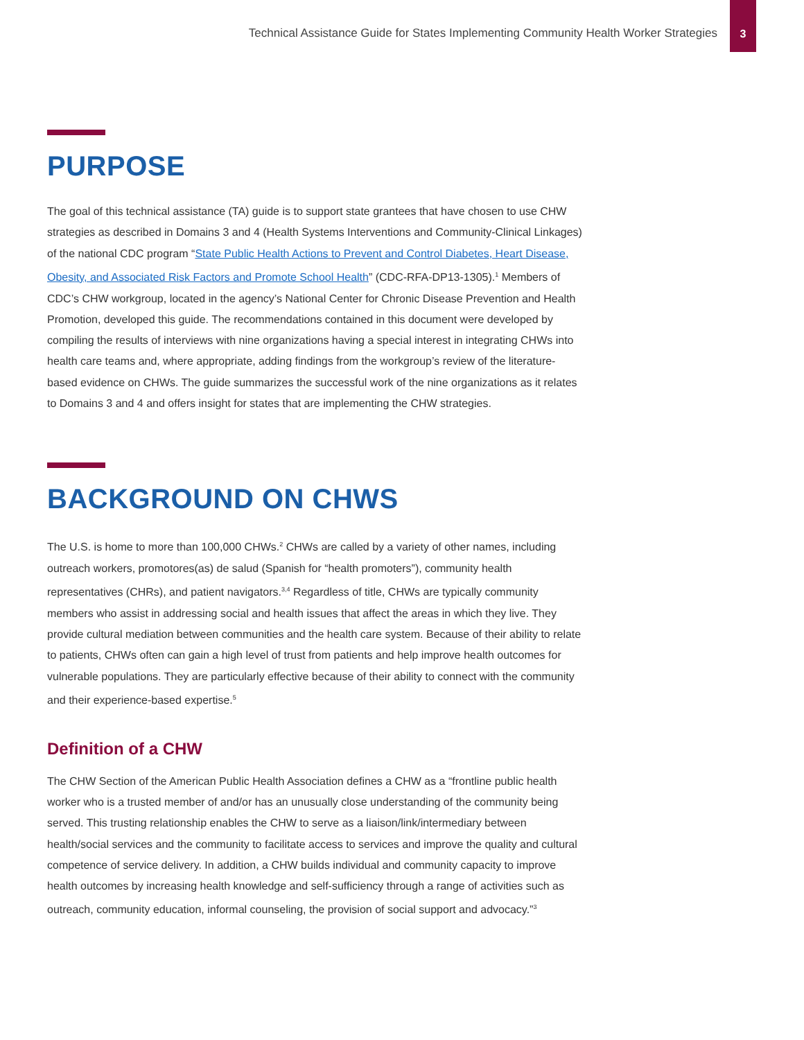Technical Assistance Guide for States Implementing Community Health Worker Strategies
3
PURPOSE
The goal of this technical assistance (TA) guide is to support state grantees that have chosen to use CHW strategies as described in Domains 3 and 4 (Health Systems Interventions and Community-Clinical Linkages) of the national CDC program “State Public Health Actions to Prevent and Control Diabetes, Heart Disease, Obesity, and Associated Risk Factors and Promote School Health” (CDC-RFA-DP13-1305).<sup>1</sup> Members of CDC’s CHW workgroup, located in the agency’s National Center for Chronic Disease Prevention and Health Promotion, developed this guide. The recommendations contained in this document were developed by compiling the results of interviews with nine organizations having a special interest in integrating CHWs into health care teams and, where appropriate, adding findings from the workgroup’s review of the literature-based evidence on CHWs. The guide summarizes the successful work of the nine organizations as it relates to Domains 3 and 4 and offers insight for states that are implementing the CHW strategies.
BACKGROUND ON CHWS
The U.S. is home to more than 100,000 CHWs.<sup>2</sup> CHWs are called by a variety of other names, including outreach workers, promotores(as) de salud (Spanish for “health promoters”), community health representatives (CHRs), and patient navigators.<sup>3,4</sup> Regardless of title, CHWs are typically community members who assist in addressing social and health issues that affect the areas in which they live. They provide cultural mediation between communities and the health care system. Because of their ability to relate to patients, CHWs often can gain a high level of trust from patients and help improve health outcomes for vulnerable populations. They are particularly effective because of their ability to connect with the community and their experience-based expertise.<sup>5</sup>
Definition of a CHW
The CHW Section of the American Public Health Association defines a CHW as a “frontline public health worker who is a trusted member of and/or has an unusually close understanding of the community being served. This trusting relationship enables the CHW to serve as a liaison/link/intermediary between health/social services and the community to facilitate access to services and improve the quality and cultural competence of service delivery. In addition, a CHW builds individual and community capacity to improve health outcomes by increasing health knowledge and self-sufficiency through a range of activities such as outreach, community education, informal counseling, the provision of social support and advocacy.”<sup>3</sup>